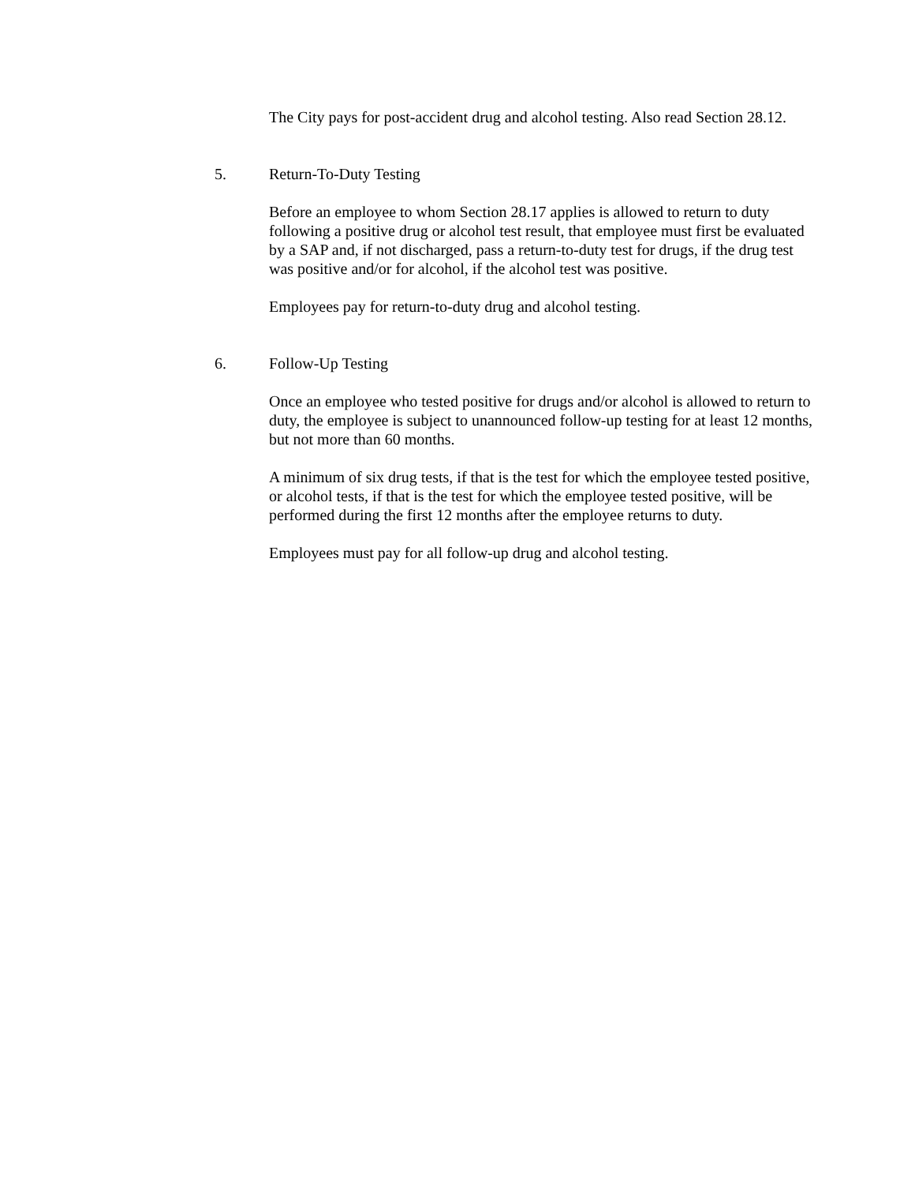The City pays for post-accident drug and alcohol testing. Also read Section 28.12.
5. Return-To-Duty Testing
Before an employee to whom Section 28.17 applies is allowed to return to duty following a positive drug or alcohol test result, that employee must first be evaluated by a SAP and, if not discharged, pass a return-to-duty test for drugs, if the drug test was positive and/or for alcohol, if the alcohol test was positive.
Employees pay for return-to-duty drug and alcohol testing.
6. Follow-Up Testing
Once an employee who tested positive for drugs and/or alcohol is allowed to return to duty, the employee is subject to unannounced follow-up testing for at least 12 months, but not more than 60 months.
A minimum of six drug tests, if that is the test for which the employee tested positive, or alcohol tests, if that is the test for which the employee tested positive, will be performed during the first 12 months after the employee returns to duty.
Employees must pay for all follow-up drug and alcohol testing.